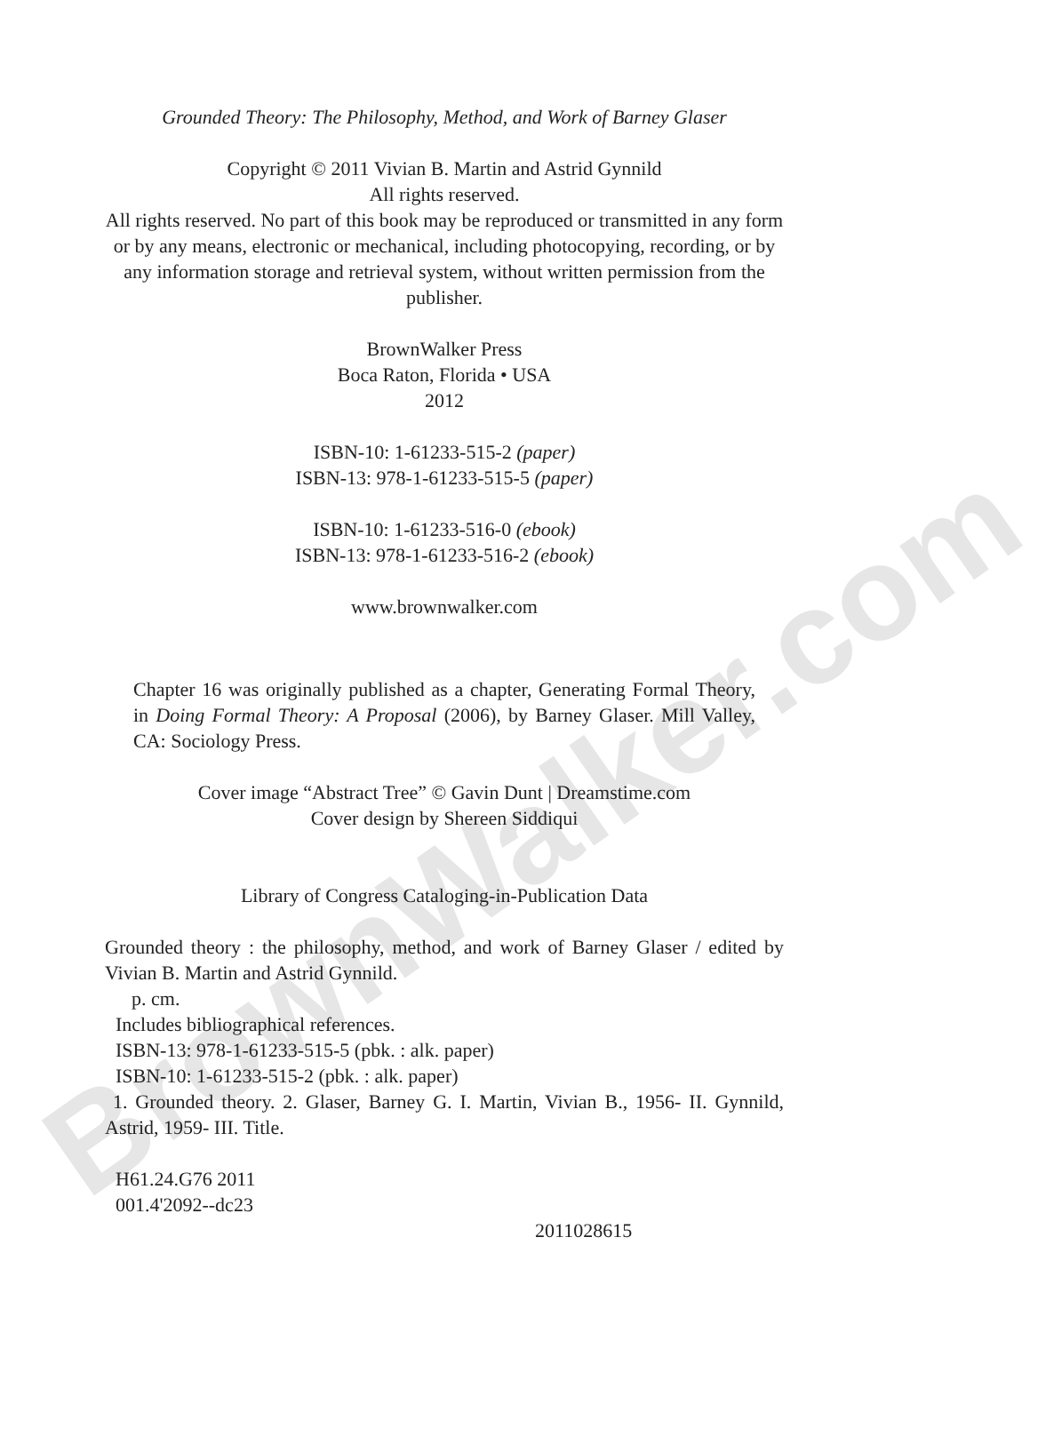BrownWalker.com
Grounded Theory: The Philosophy, Method, and Work of Barney Glaser
Copyright © 2011 Vivian B. Martin and Astrid Gynnild
All rights reserved.
All rights reserved. No part of this book may be reproduced or transmitted in any form or by any means, electronic or mechanical, including photocopying, recording, or by any information storage and retrieval system, without written permission from the publisher.
BrownWalker Press
Boca Raton, Florida • USA
2012
ISBN-10: 1-61233-515-2 (paper)
ISBN-13: 978-1-61233-515-5 (paper)
ISBN-10: 1-61233-516-0 (ebook)
ISBN-13: 978-1-61233-516-2 (ebook)
www.brownwalker.com
Chapter 16 was originally published as a chapter, Generating Formal Theory, in Doing Formal Theory: A Proposal (2006), by Barney Glaser. Mill Valley, CA: Sociology Press.
Cover image “Abstract Tree” © Gavin Dunt | Dreamstime.com
Cover design by Shereen Siddiqui
Library of Congress Cataloging-in-Publication Data
Grounded theory : the philosophy, method, and work of Barney Glaser / edited by Vivian B. Martin and Astrid Gynnild.
p. cm.
Includes bibliographical references.
ISBN-13: 978-1-61233-515-5 (pbk. : alk. paper)
ISBN-10: 1-61233-515-2 (pbk. : alk. paper)
1. Grounded theory. 2. Glaser, Barney G. I. Martin, Vivian B., 1956- II. Gynnild, Astrid, 1959- III. Title.
H61.24.G76 2011
001.4'2092--dc23
2011028615